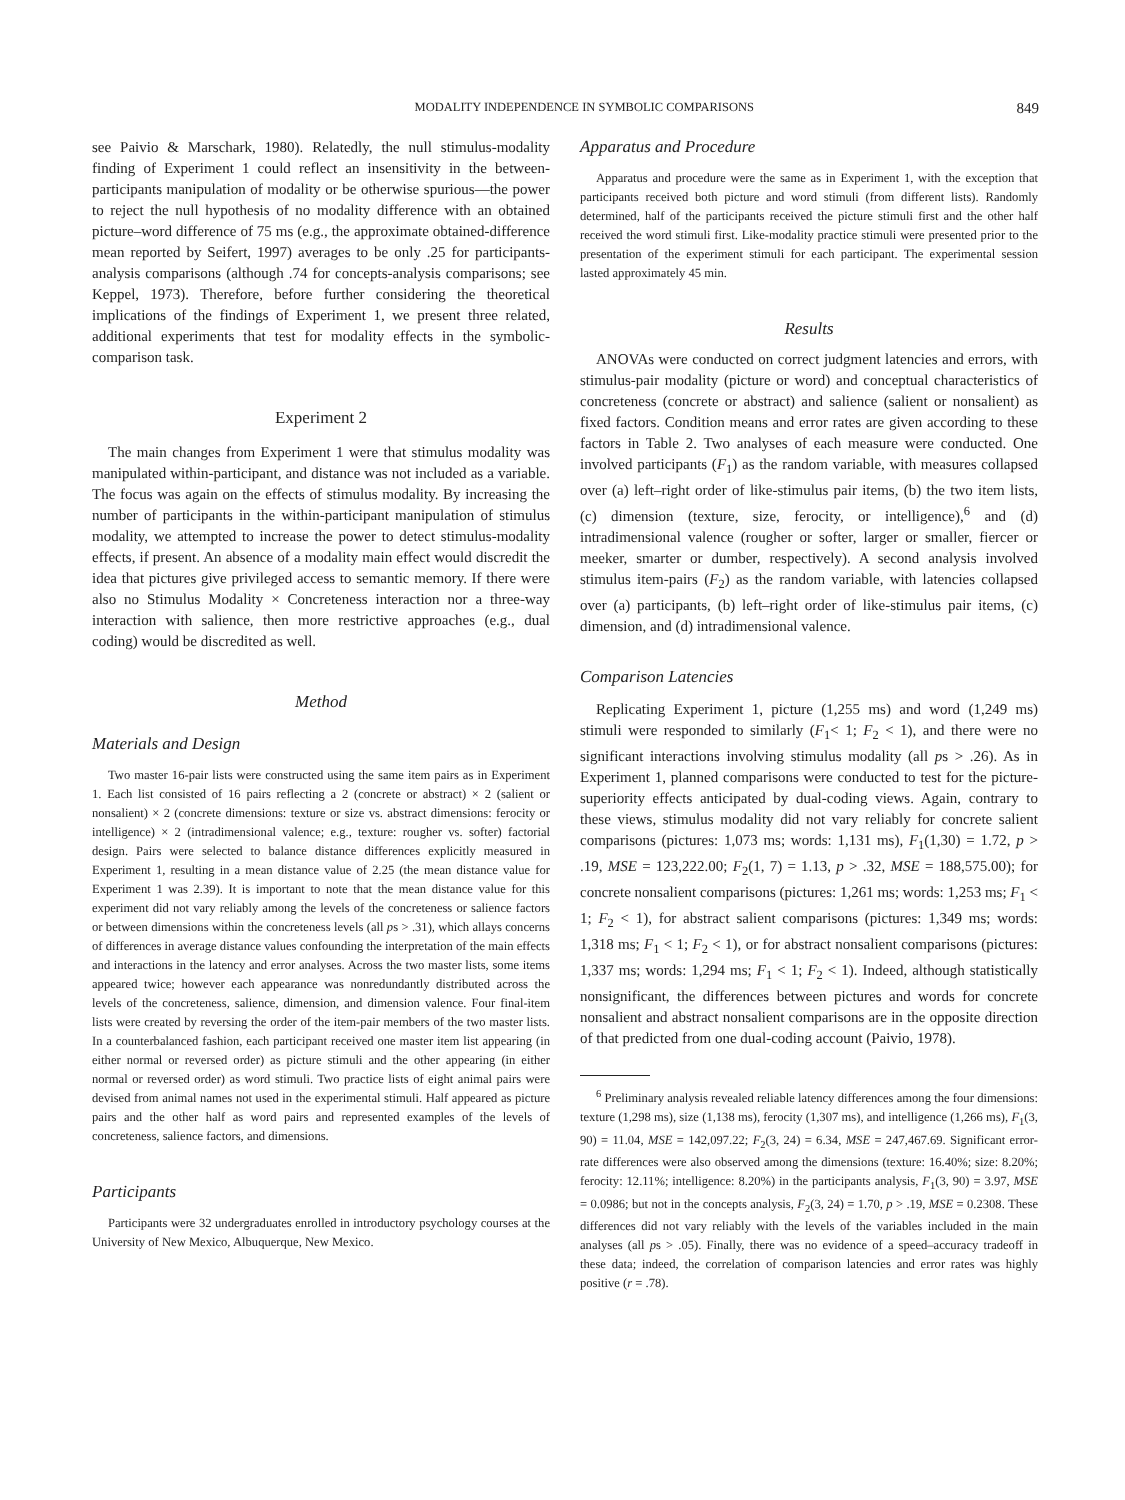MODALITY INDEPENDENCE IN SYMBOLIC COMPARISONS 849
see Paivio & Marschark, 1980). Relatedly, the null stimulus-modality finding of Experiment 1 could reflect an insensitivity in the between-participants manipulation of modality or be otherwise spurious—the power to reject the null hypothesis of no modality difference with an obtained picture–word difference of 75 ms (e.g., the approximate obtained-difference mean reported by Seifert, 1997) averages to be only .25 for participants-analysis comparisons (although .74 for concepts-analysis comparisons; see Keppel, 1973). Therefore, before further considering the theoretical implications of the findings of Experiment 1, we present three related, additional experiments that test for modality effects in the symbolic-comparison task.
Experiment 2
The main changes from Experiment 1 were that stimulus modality was manipulated within-participant, and distance was not included as a variable. The focus was again on the effects of stimulus modality. By increasing the number of participants in the within-participant manipulation of stimulus modality, we attempted to increase the power to detect stimulus-modality effects, if present. An absence of a modality main effect would discredit the idea that pictures give privileged access to semantic memory. If there were also no Stimulus Modality × Concreteness interaction nor a three-way interaction with salience, then more restrictive approaches (e.g., dual coding) would be discredited as well.
Method
Materials and Design
Two master 16-pair lists were constructed using the same item pairs as in Experiment 1. Each list consisted of 16 pairs reflecting a 2 (concrete or abstract) × 2 (salient or nonsalient) × 2 (concrete dimensions: texture or size vs. abstract dimensions: ferocity or intelligence) × 2 (intradimensional valence; e.g., texture: rougher vs. softer) factorial design. Pairs were selected to balance distance differences explicitly measured in Experiment 1, resulting in a mean distance value of 2.25 (the mean distance value for Experiment 1 was 2.39). It is important to note that the mean distance value for this experiment did not vary reliably among the levels of the concreteness or salience factors or between dimensions within the concreteness levels (all ps > .31), which allays concerns of differences in average distance values confounding the interpretation of the main effects and interactions in the latency and error analyses. Across the two master lists, some items appeared twice; however each appearance was nonredundantly distributed across the levels of the concreteness, salience, dimension, and dimension valence. Four final-item lists were created by reversing the order of the item-pair members of the two master lists. In a counterbalanced fashion, each participant received one master item list appearing (in either normal or reversed order) as picture stimuli and the other appearing (in either normal or reversed order) as word stimuli. Two practice lists of eight animal pairs were devised from animal names not used in the experimental stimuli. Half appeared as picture pairs and the other half as word pairs and represented examples of the levels of concreteness, salience factors, and dimensions.
Participants
Participants were 32 undergraduates enrolled in introductory psychology courses at the University of New Mexico, Albuquerque, New Mexico.
Apparatus and Procedure
Apparatus and procedure were the same as in Experiment 1, with the exception that participants received both picture and word stimuli (from different lists). Randomly determined, half of the participants received the picture stimuli first and the other half received the word stimuli first. Like-modality practice stimuli were presented prior to the presentation of the experiment stimuli for each participant. The experimental session lasted approximately 45 min.
Results
ANOVAs were conducted on correct judgment latencies and errors, with stimulus-pair modality (picture or word) and conceptual characteristics of concreteness (concrete or abstract) and salience (salient or nonsalient) as fixed factors. Condition means and error rates are given according to these factors in Table 2. Two analyses of each measure were conducted. One involved participants (F<sub>1</sub>) as the random variable, with measures collapsed over (a) left–right order of like-stimulus pair items, (b) the two item lists, (c) dimension (texture, size, ferocity, or intelligence),<sup>6</sup> and (d) intradimensional valence (rougher or softer, larger or smaller, fiercer or meeker, smarter or dumber, respectively). A second analysis involved stimulus item-pairs (F<sub>2</sub>) as the random variable, with latencies collapsed over (a) participants, (b) left–right order of like-stimulus pair items, (c) dimension, and (d) intradimensional valence.
Comparison Latencies
Replicating Experiment 1, picture (1,255 ms) and word (1,249 ms) stimuli were responded to similarly (F<sub>1</sub>< 1; F<sub>2</sub> < 1), and there were no significant interactions involving stimulus modality (all ps > .26). As in Experiment 1, planned comparisons were conducted to test for the picture-superiority effects anticipated by dual-coding views. Again, contrary to these views, stimulus modality did not vary reliably for concrete salient comparisons (pictures: 1,073 ms; words: 1,131 ms), F<sub>1</sub>(1,30) = 1.72, p > .19, MSE = 123,222.00; F<sub>2</sub>(1, 7) = 1.13, p > .32, MSE = 188,575.00); for concrete nonsalient comparisons (pictures: 1,261 ms; words: 1,253 ms; F<sub>1</sub> < 1; F<sub>2</sub> < 1), for abstract salient comparisons (pictures: 1,349 ms; words: 1,318 ms; F<sub>1</sub> < 1; F<sub>2</sub> < 1), or for abstract nonsalient comparisons (pictures: 1,337 ms; words: 1,294 ms; F<sub>1</sub> < 1; F<sub>2</sub> < 1). Indeed, although statistically nonsignificant, the differences between pictures and words for concrete nonsalient and abstract nonsalient comparisons are in the opposite direction of that predicted from one dual-coding account (Paivio, 1978).
<sup>6</sup> Preliminary analysis revealed reliable latency differences among the four dimensions: texture (1,298 ms), size (1,138 ms), ferocity (1,307 ms), and intelligence (1,266 ms), F<sub>1</sub>(3, 90) = 11.04, MSE = 142,097.22; F<sub>2</sub>(3, 24) = 6.34, MSE = 247,467.69. Significant error-rate differences were also observed among the dimensions (texture: 16.40%; size: 8.20%; ferocity: 12.11%; intelligence: 8.20%) in the participants analysis, F<sub>1</sub>(3, 90) = 3.97, MSE = 0.0986; but not in the concepts analysis, F<sub>2</sub>(3, 24) = 1.70, p > .19, MSE = 0.2308. These differences did not vary reliably with the levels of the variables included in the main analyses (all ps > .05). Finally, there was no evidence of a speed–accuracy tradeoff in these data; indeed, the correlation of comparison latencies and error rates was highly positive (r = .78).